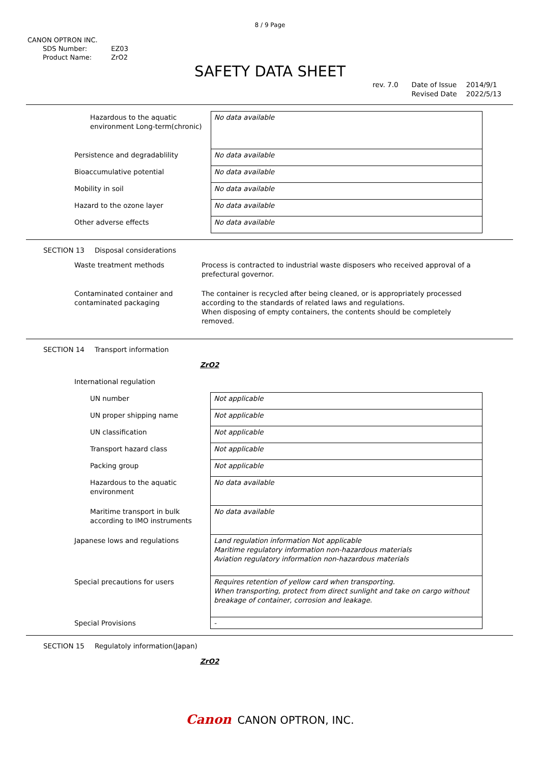8 / 9 Page
CANON OPTRON INC.
| SDS Number: | EZ03 |
| Product Name: | ZrO2 |
SAFETY DATA SHEET
rev. 7.0 Date of Issue
Revised Date
2014/9/1
2022/5/13
| Hazardous to the aquatic environment Long-term(chronic) | No data available |
| Persistence and degradablility | No data available |
| Bioaccumulative potential | No data available |
| Mobility in soil | No data available |
| Hazard to the ozone layer | No data available |
| Other adverse effects | No data available |
SECTION 13 Disposal considerations
| Waste treatment methods | Process is contracted to industrial waste disposers who received approval of a prefectural governor. |
| Contaminated container and contaminated packaging | The container is recycled after being cleaned, or is appropriately processed according to the standards of related laws and regulations. When disposing of empty containers, the contents should be completely removed. |
SECTION 14 Transport information
ZrO2
| International regulation | |
| UN number | Not applicable |
| UN proper shipping name | Not applicable |
| UN classification | Not applicable |
| Transport hazard class | Not applicable |
| Packing group | Not applicable |
| Hazardous to the aquatic environment | No data available |
| Maritime transport in bulk according to IMO instruments | No data available |
| Japanese lows and regulations | Land regulation information Not applicable Maritime regulatory information non-hazardous materials Aviation regulatory information non-hazardous materials |
| Special precautions for users | Requires retention of yellow card when transporting. When transporting, protect from direct sunlight and take on cargo without breakage of container, corrosion and leakage. |
| Special Provisions | - |
SECTION 15 Regulatoly information(Japan)
ZrO2
Canon CANON OPTRON, INC.